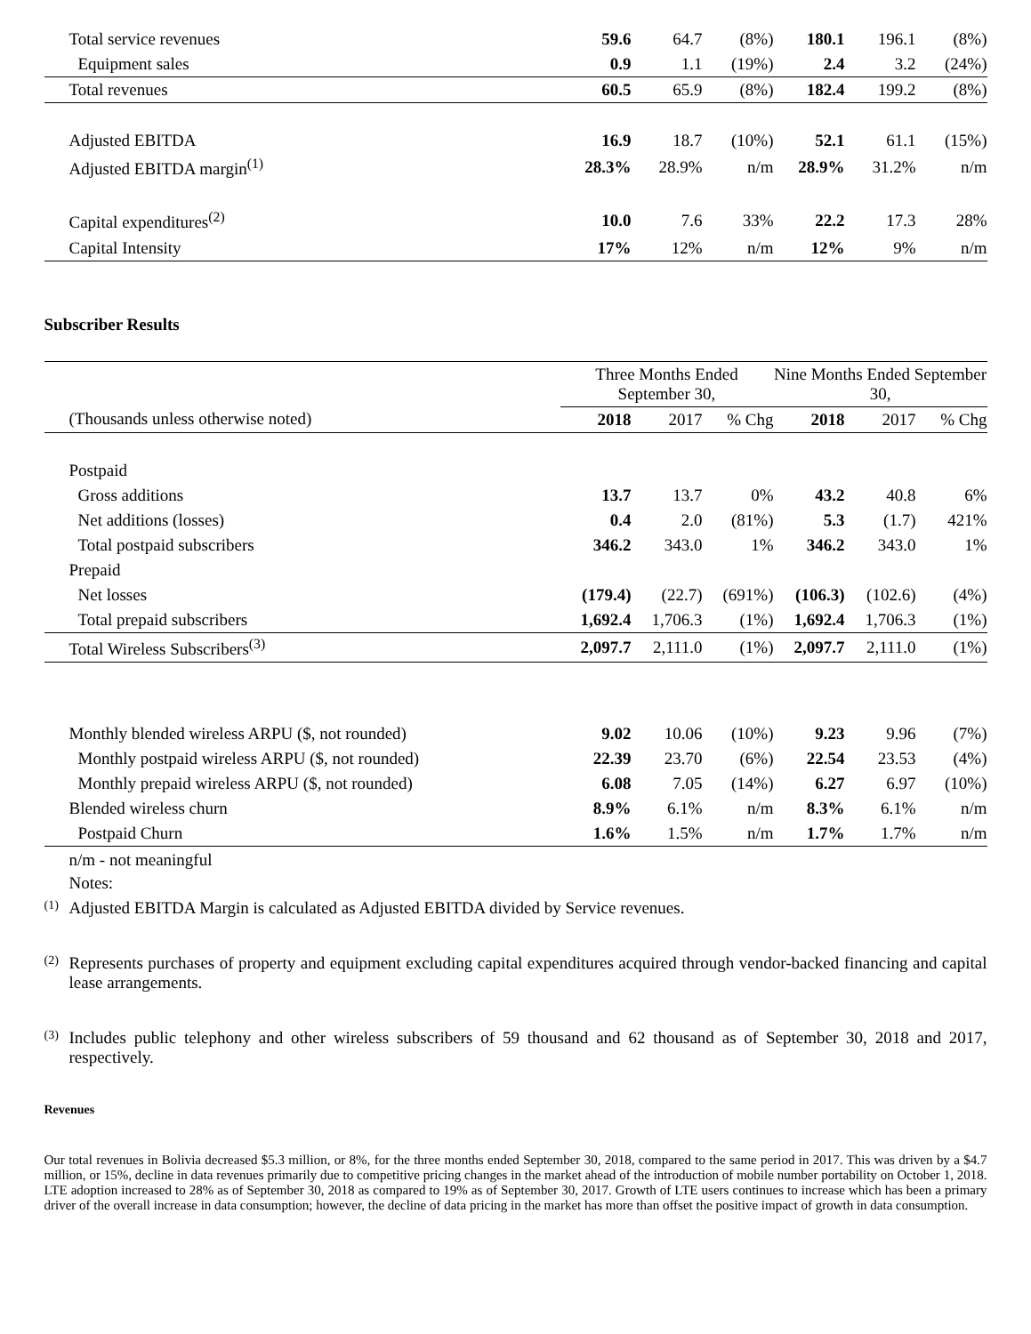| Total service revenues | 59.6 | 64.7 | (8%) | 180.1 | 196.1 | (8%) |
| Equipment sales | 0.9 | 1.1 | (19%) | 2.4 | 3.2 | (24%) |
| Total revenues | 60.5 | 65.9 | (8%) | 182.4 | 199.2 | (8%) |
| Adjusted EBITDA | 16.9 | 18.7 | (10%) | 52.1 | 61.1 | (15%) |
| Adjusted EBITDA margin<sup>(1)</sup> | 28.3% | 28.9% | n/m | 28.9% | 31.2% | n/m |
| Capital expenditures<sup>(2)</sup> | 10.0 | 7.6 | 33% | 22.2 | 17.3 | 28% |
| Capital Intensity | 17% | 12% | n/m | 12% | 9% | n/m |
Subscriber Results
| | Three Months Ended September 30, | | | Nine Months Ended September 30, | | |
| (Thousands unless otherwise noted) | 2018 | 2017 | % Chg | 2018 | 2017 | % Chg |
| Postpaid | | | | | | |
| Gross additions | 13.7 | 13.7 | 0% | 43.2 | 40.8 | 6% |
| Net additions (losses) | 0.4 | 2.0 | (81%) | 5.3 | (1.7) | 421% |
| Total postpaid subscribers | 346.2 | 343.0 | 1% | 346.2 | 343.0 | 1% |
| Prepaid | | | | | | |
| Net losses | (179.4) | (22.7) | (691%) | (106.3) | (102.6) | (4%) |
| Total prepaid subscribers | 1,692.4 | 1,706.3 | (1%) | 1,692.4 | 1,706.3 | (1%) |
| Total Wireless Subscribers<sup>(3)</sup> | 2,097.7 | 2,111.0 | (1%) | 2,097.7 | 2,111.0 | (1%) |
| Monthly blended wireless ARPU ($, not rounded) | 9.02 | 10.06 | (10%) | 9.23 | 9.96 | (7%) |
| Monthly postpaid wireless ARPU ($, not rounded) | 22.39 | 23.70 | (6%) | 22.54 | 23.53 | (4%) |
| Monthly prepaid wireless ARPU ($, not rounded) | 6.08 | 7.05 | (14%) | 6.27 | 6.97 | (10%) |
| Blended wireless churn | 8.9% | 6.1% | n/m | 8.3% | 6.1% | n/m |
| Postpaid Churn | 1.6% | 1.5% | n/m | 1.7% | 1.7% | n/m |
n/m - not meaningful
Notes:
(1)
Adjusted EBITDA Margin is calculated as Adjusted EBITDA divided by Service revenues.
(2)
Represents purchases of property and equipment excluding capital expenditures acquired through vendor-backed financing and capital lease arrangements.
(3)
Includes public telephony and other wireless subscribers of 59 thousand and 62 thousand as of September 30, 2018 and 2017, respectively.
Revenues
Our total revenues in Bolivia decreased $5.3 million, or 8%, for the three months ended September 30, 2018, compared to the same period in 2017. This was driven by a $4.7 million, or 15%, decline in data revenues primarily due to competitive pricing changes in the market ahead of the introduction of mobile number portability on October 1, 2018. LTE adoption increased to 28% as of September 30, 2018 as compared to 19% as of September 30, 2017. Growth of LTE users continues to increase which has been a primary driver of the overall increase in data consumption; however, the decline of data pricing in the market has more than offset the positive impact of growth in data consumption.